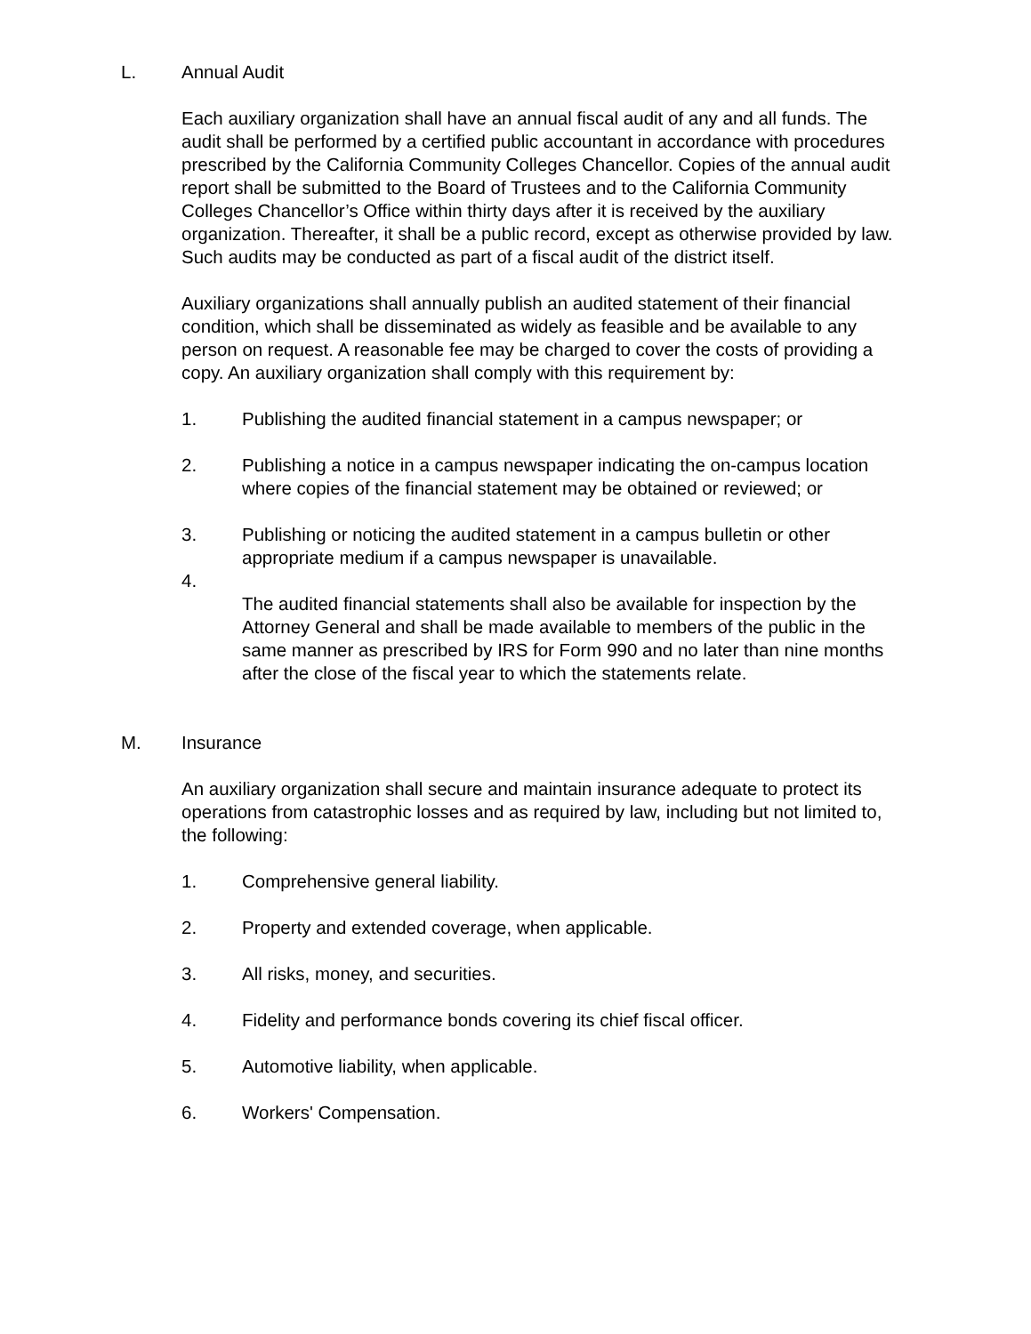L. Annual Audit
Each auxiliary organization shall have an annual fiscal audit of any and all funds. The audit shall be performed by a certified public accountant in accordance with procedures prescribed by the California Community Colleges Chancellor. Copies of the annual audit report shall be submitted to the Board of Trustees and to the California Community Colleges Chancellor’s Office within thirty days after it is received by the auxiliary organization. Thereafter, it shall be a public record, except as otherwise provided by law. Such audits may be conducted as part of a fiscal audit of the district itself.
Auxiliary organizations shall annually publish an audited statement of their financial condition, which shall be disseminated as widely as feasible and be available to any person on request. A reasonable fee may be charged to cover the costs of providing a copy. An auxiliary organization shall comply with this requirement by:
1. Publishing the audited financial statement in a campus newspaper; or
2. Publishing a notice in a campus newspaper indicating the on-campus location where copies of the financial statement may be obtained or reviewed; or
3. Publishing or noticing the audited statement in a campus bulletin or other appropriate medium if a campus newspaper is unavailable.
4. The audited financial statements shall also be available for inspection by the Attorney General and shall be made available to members of the public in the same manner as prescribed by IRS for Form 990 and no later than nine months after the close of the fiscal year to which the statements relate.
M. Insurance
An auxiliary organization shall secure and maintain insurance adequate to protect its operations from catastrophic losses and as required by law, including but not limited to, the following:
1. Comprehensive general liability.
2. Property and extended coverage, when applicable.
3. All risks, money, and securities.
4. Fidelity and performance bonds covering its chief fiscal officer.
5. Automotive liability, when applicable.
6. Workers' Compensation.